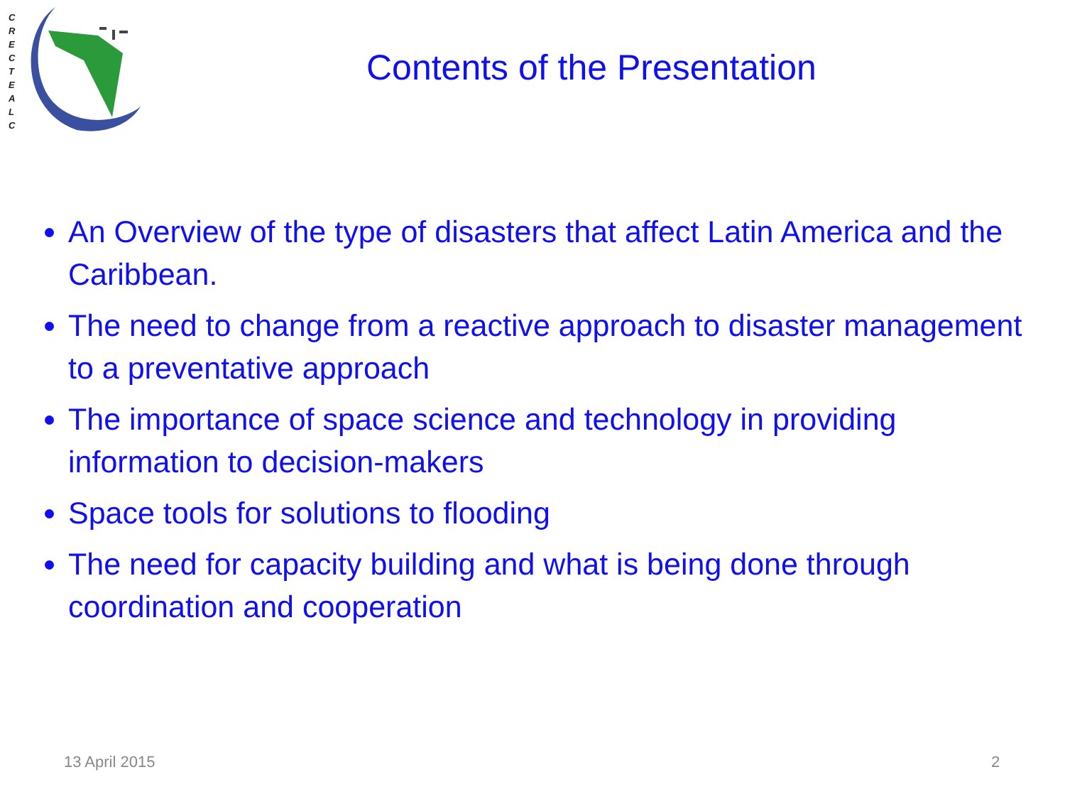C R E C T E A L C
Contents of the Presentation
An Overview of the type of disasters that affect Latin America and the Caribbean.
The need to change from a reactive approach to disaster management to a preventative approach
The importance of space science and technology in providing information to decision-makers
Space tools for solutions to flooding
The need for capacity building and what is being done through coordination and cooperation
13 April 2015 2